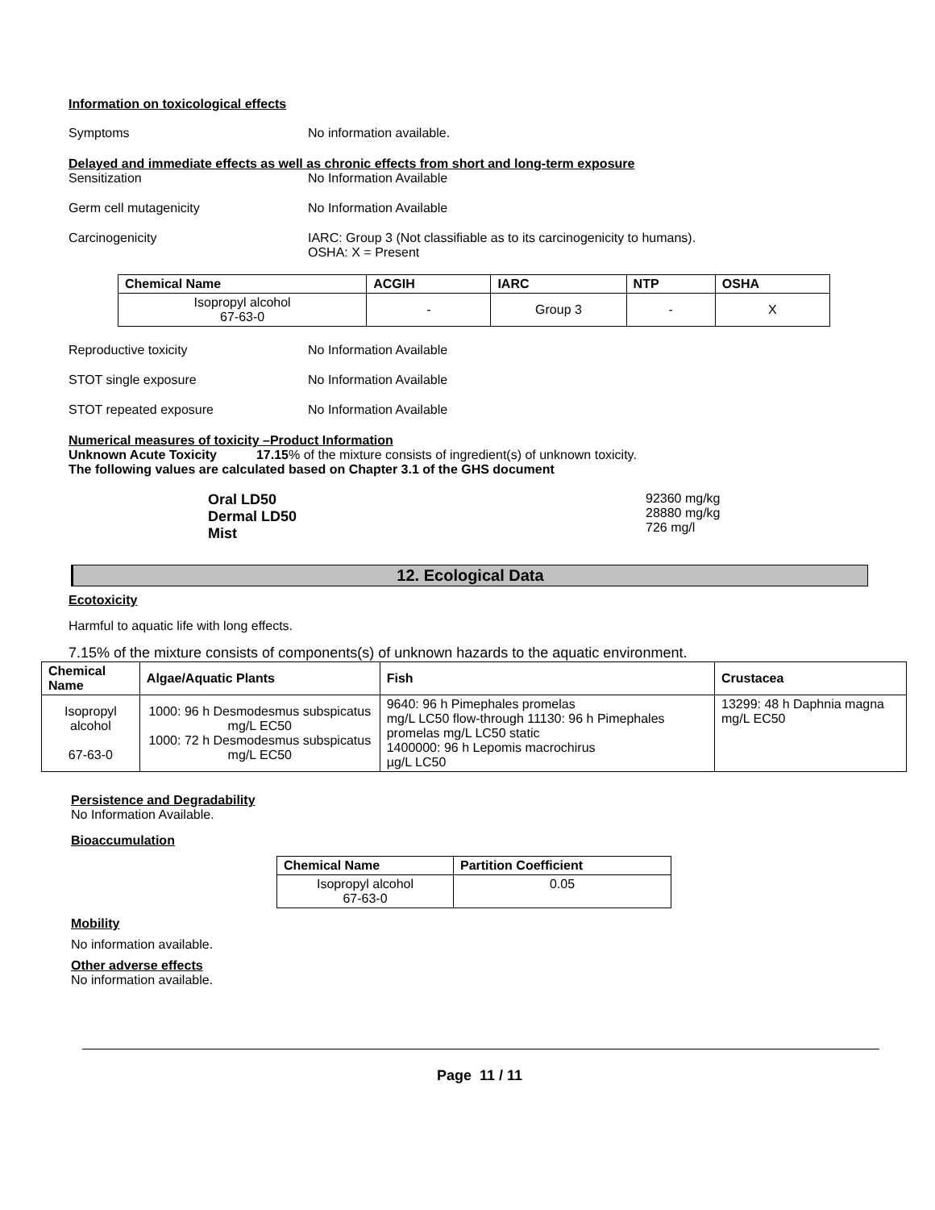Information on toxicological effects
Symptoms No information available.
Delayed and immediate effects as well as chronic effects from short and long-term exposure
Sensitization No Information Available
Germ cell mutagenicity No Information Available
Carcinogenicity IARC: Group 3 (Not classifiable as to its carcinogenicity to humans).
OSHA: X = Present
| Chemical Name | ACGIH | IARC | NTP | OSHA |
| --- | --- | --- | --- | --- |
| Isopropyl alcohol 67-63-0 | - | Group 3 | - | X |
Reproductive toxicity No Information Available
STOT single exposure No Information Available
STOT repeated exposure No Information Available
Numerical measures of toxicity –Product Information
Unknown Acute Toxicity 17.15% of the mixture consists of ingredient(s) of unknown toxicity.
The following values are calculated based on Chapter 3.1 of the GHS document
Oral LD50
Dermal LD50
Mist
92360 mg/kg
28880 mg/kg
726 mg/l
12. Ecological Data
Ecotoxicity
Harmful to aquatic life with long effects.
7.15% of the mixture consists of components(s) of unknown hazards to the aquatic environment.
| Chemical Name | Algae/Aquatic Plants | Fish | Crustacea |
| --- | --- | --- | --- |
| Isopropyl alcohol 67-63-0 | 1000: 96 h Desmodesmus subspicatus mg/L EC50 1000: 72 h Desmodesmus subspicatus mg/L EC50 | 9640: 96 h Pimephales promelas mg/L LC50 flow-through 11130: 96 h Pimephales promelas mg/L LC50 static 1400000: 96 h Lepomis macrochirus µg/L LC50 | 13299: 48 h Daphnia magna mg/L EC50 |
Persistence and Degradability
No Information Available.
Bioaccumulation
| Chemical Name | Partition Coefficient |
| --- | --- |
| Isopropyl alcohol 67-63-0 | 0.05 |
Mobility
No information available.
Other adverse effects
No information available.
Page 11 / 11